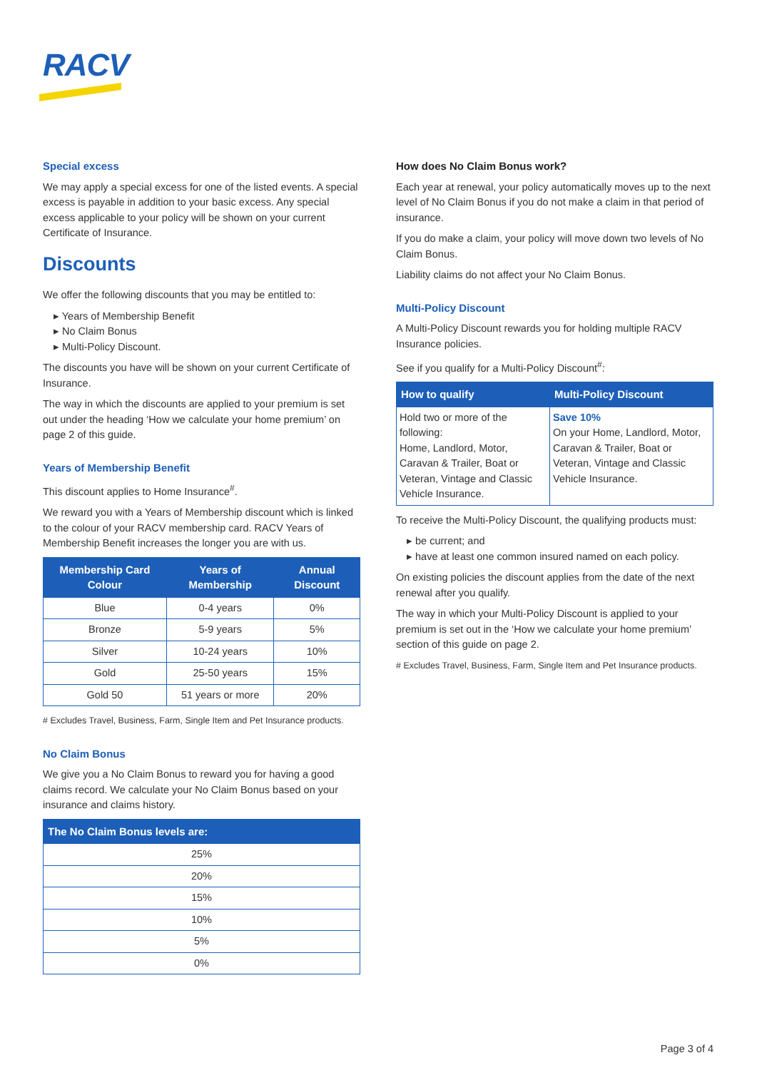RACV
Special excess
We may apply a special excess for one of the listed events. A special excess is payable in addition to your basic excess. Any special excess applicable to your policy will be shown on your current Certificate of Insurance.
Discounts
We offer the following discounts that you may be entitled to:
▸ Years of Membership Benefit
▸ No Claim Bonus
▸ Multi-Policy Discount.
The discounts you have will be shown on your current Certificate of Insurance.
The way in which the discounts are applied to your premium is set out under the heading ‘How we calculate your home premium’ on page 2 of this guide.
Years of Membership Benefit
This discount applies to Home Insurance<sup>#</sup>.
We reward you with a Years of Membership discount which is linked to the colour of your RACV membership card. RACV Years of Membership Benefit increases the longer you are with us.
| Membership Card Colour | Years of Membership | Annual Discount |
| --- | --- | --- |
| Blue | 0-4 years | 0% |
| Bronze | 5-9 years | 5% |
| Silver | 10-24 years | 10% |
| Gold | 25-50 years | 15% |
| Gold 50 | 51 years or more | 20% |
# Excludes Travel, Business, Farm, Single Item and Pet Insurance products.
No Claim Bonus
We give you a No Claim Bonus to reward you for having a good claims record. We calculate your No Claim Bonus based on your insurance and claims history.
| The No Claim Bonus levels are: |
| --- |
| 25% |
| 20% |
| 15% |
| 10% |
| 5% |
| 0% |
How does No Claim Bonus work?
Each year at renewal, your policy automatically moves up to the next level of No Claim Bonus if you do not make a claim in that period of insurance.
If you do make a claim, your policy will move down two levels of No Claim Bonus.
Liability claims do not affect your No Claim Bonus.
Multi-Policy Discount
A Multi-Policy Discount rewards you for holding multiple RACV Insurance policies.
See if you qualify for a Multi-Policy Discount<sup>#</sup>:
| How to qualify | Multi-Policy Discount |
| --- | --- |
| Hold two or more of the following: Home, Landlord, Motor, Caravan & Trailer, Boat or Veteran, Vintage and Classic Vehicle Insurance. | Save 10% On your Home, Landlord, Motor, Caravan & Trailer, Boat or Veteran, Vintage and Classic Vehicle Insurance. |
To receive the Multi-Policy Discount, the qualifying products must:
▸ be current; and
▸ have at least one common insured named on each policy.
On existing policies the discount applies from the date of the next renewal after you qualify.
The way in which your Multi-Policy Discount is applied to your premium is set out in the ‘How we calculate your home premium’ section of this guide on page 2.
# Excludes Travel, Business, Farm, Single Item and Pet Insurance products.
Page 3 of 4